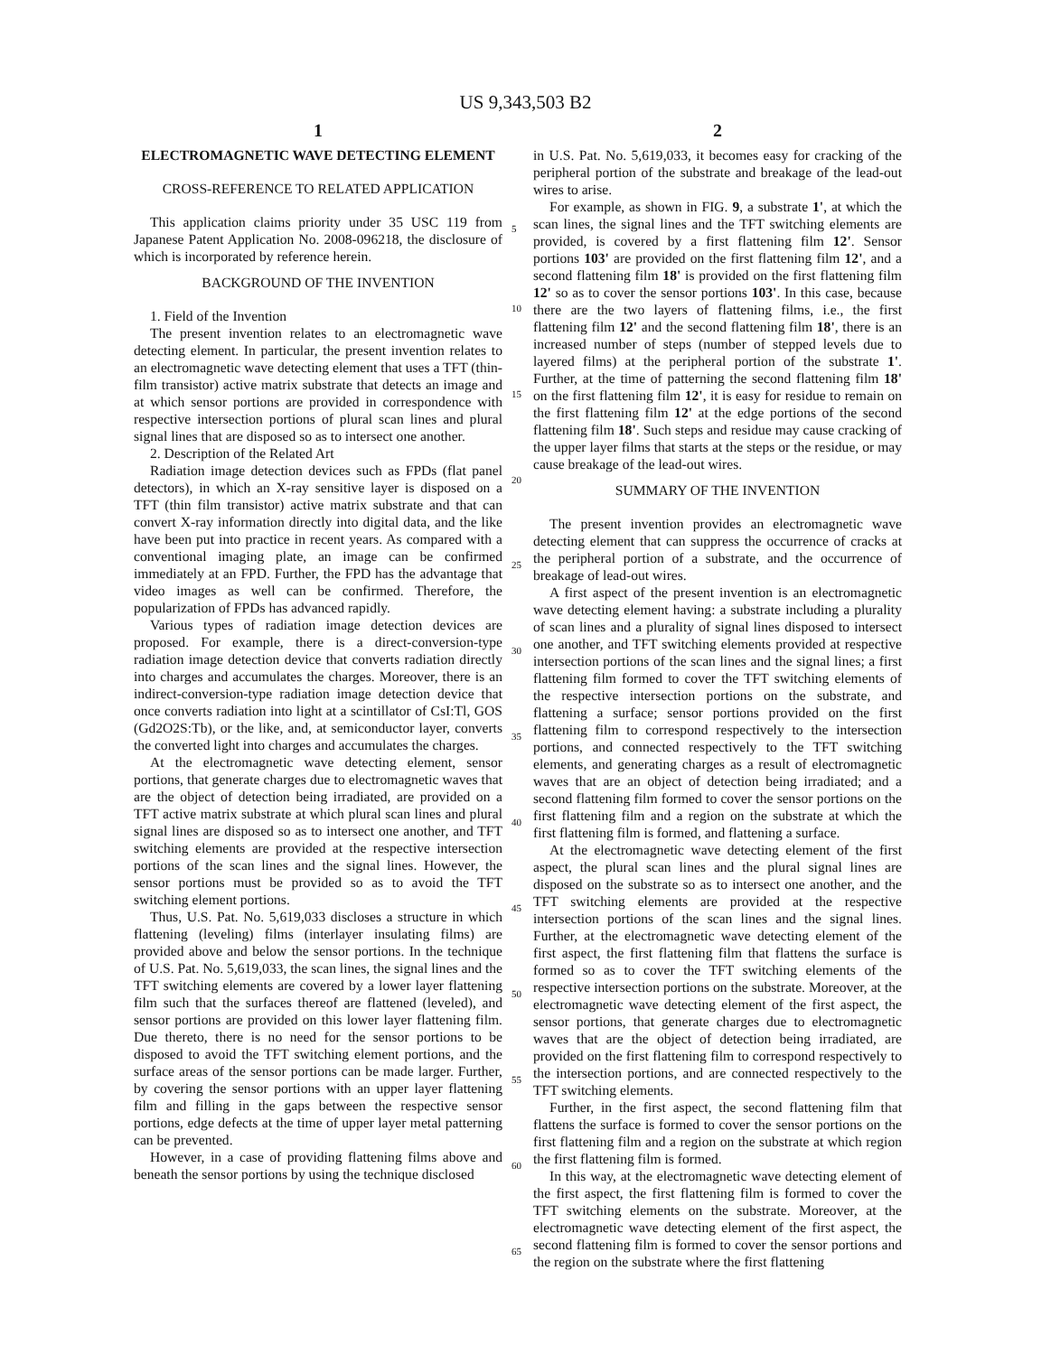US 9,343,503 B2
1
ELECTROMAGNETIC WAVE DETECTING ELEMENT
CROSS-REFERENCE TO RELATED APPLICATION
This application claims priority under 35 USC 119 from Japanese Patent Application No. 2008-096218, the disclosure of which is incorporated by reference herein.
BACKGROUND OF THE INVENTION
1. Field of the Invention
The present invention relates to an electromagnetic wave detecting element. In particular, the present invention relates to an electromagnetic wave detecting element that uses a TFT (thin-film transistor) active matrix substrate that detects an image and at which sensor portions are provided in correspondence with respective intersection portions of plural scan lines and plural signal lines that are disposed so as to intersect one another.
2. Description of the Related Art
Radiation image detection devices such as FPDs (flat panel detectors), in which an X-ray sensitive layer is disposed on a TFT (thin film transistor) active matrix substrate and that can convert X-ray information directly into digital data, and the like have been put into practice in recent years. As compared with a conventional imaging plate, an image can be confirmed immediately at an FPD. Further, the FPD has the advantage that video images as well can be confirmed. Therefore, the popularization of FPDs has advanced rapidly.
Various types of radiation image detection devices are proposed. For example, there is a direct-conversion-type radiation image detection device that converts radiation directly into charges and accumulates the charges. Moreover, there is an indirect-conversion-type radiation image detection device that once converts radiation into light at a scintillator of CsI:Tl, GOS (Gd2O2S:Tb), or the like, and, at semiconductor layer, converts the converted light into charges and accumulates the charges.
At the electromagnetic wave detecting element, sensor portions, that generate charges due to electromagnetic waves that are the object of detection being irradiated, are provided on a TFT active matrix substrate at which plural scan lines and plural signal lines are disposed so as to intersect one another, and TFT switching elements are provided at the respective intersection portions of the scan lines and the signal lines. However, the sensor portions must be provided so as to avoid the TFT switching element portions.
Thus, U.S. Pat. No. 5,619,033 discloses a structure in which flattening (leveling) films (interlayer insulating films) are provided above and below the sensor portions. In the technique of U.S. Pat. No. 5,619,033, the scan lines, the signal lines and the TFT switching elements are covered by a lower layer flattening film such that the surfaces thereof are flattened (leveled), and sensor portions are provided on this lower layer flattening film. Due thereto, there is no need for the sensor portions to be disposed to avoid the TFT switching element portions, and the surface areas of the sensor portions can be made larger. Further, by covering the sensor portions with an upper layer flattening film and filling in the gaps between the respective sensor portions, edge defects at the time of upper layer metal patterning can be prevented.
However, in a case of providing flattening films above and beneath the sensor portions by using the technique disclosed
2
in U.S. Pat. No. 5,619,033, it becomes easy for cracking of the peripheral portion of the substrate and breakage of the lead-out wires to arise.
For example, as shown in FIG. 9, a substrate 1', at which the scan lines, the signal lines and the TFT switching elements are provided, is covered by a first flattening film 12'. Sensor portions 103' are provided on the first flattening film 12', and a second flattening film 18' is provided on the first flattening film 12' so as to cover the sensor portions 103'. In this case, because there are the two layers of flattening films, i.e., the first flattening film 12' and the second flattening film 18', there is an increased number of steps (number of stepped levels due to layered films) at the peripheral portion of the substrate 1'. Further, at the time of patterning the second flattening film 18' on the first flattening film 12', it is easy for residue to remain on the first flattening film 12' at the edge portions of the second flattening film 18'. Such steps and residue may cause cracking of the upper layer films that starts at the steps or the residue, or may cause breakage of the lead-out wires.
SUMMARY OF THE INVENTION
The present invention provides an electromagnetic wave detecting element that can suppress the occurrence of cracks at the peripheral portion of a substrate, and the occurrence of breakage of lead-out wires.
A first aspect of the present invention is an electromagnetic wave detecting element having: a substrate including a plurality of scan lines and a plurality of signal lines disposed to intersect one another, and TFT switching elements provided at respective intersection portions of the scan lines and the signal lines; a first flattening film formed to cover the TFT switching elements of the respective intersection portions on the substrate, and flattening a surface; sensor portions provided on the first flattening film to correspond respectively to the intersection portions, and connected respectively to the TFT switching elements, and generating charges as a result of electromagnetic waves that are an object of detection being irradiated; and a second flattening film formed to cover the sensor portions on the first flattening film and a region on the substrate at which the first flattening film is formed, and flattening a surface.
At the electromagnetic wave detecting element of the first aspect, the plural scan lines and the plural signal lines are disposed on the substrate so as to intersect one another, and the TFT switching elements are provided at the respective intersection portions of the scan lines and the signal lines. Further, at the electromagnetic wave detecting element of the first aspect, the first flattening film that flattens the surface is formed so as to cover the TFT switching elements of the respective intersection portions on the substrate. Moreover, at the electromagnetic wave detecting element of the first aspect, the sensor portions, that generate charges due to electromagnetic waves that are the object of detection being irradiated, are provided on the first flattening film to correspond respectively to the intersection portions, and are connected respectively to the TFT switching elements.
Further, in the first aspect, the second flattening film that flattens the surface is formed to cover the sensor portions on the first flattening film and a region on the substrate at which region the first flattening film is formed.
In this way, at the electromagnetic wave detecting element of the first aspect, the first flattening film is formed to cover the TFT switching elements on the substrate. Moreover, at the electromagnetic wave detecting element of the first aspect, the second flattening film is formed to cover the sensor portions and the region on the substrate where the first flattening
5
10
15
20
25
30
35
40
45
50
55
60
65